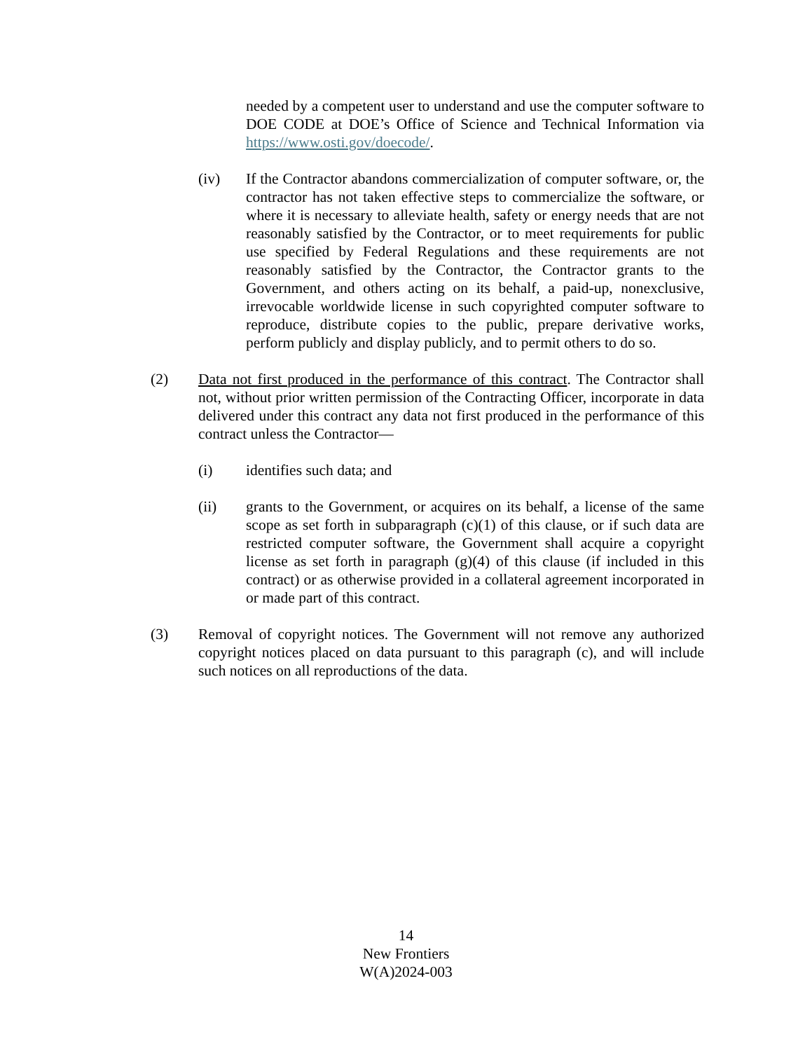needed by a competent user to understand and use the computer software to DOE CODE at DOE’s Office of Science and Technical Information via https://www.osti.gov/doecode/.
(iv) If the Contractor abandons commercialization of computer software, or, the contractor has not taken effective steps to commercialize the software, or where it is necessary to alleviate health, safety or energy needs that are not reasonably satisfied by the Contractor, or to meet requirements for public use specified by Federal Regulations and these requirements are not reasonably satisfied by the Contractor, the Contractor grants to the Government, and others acting on its behalf, a paid-up, nonexclusive, irrevocable worldwide license in such copyrighted computer software to reproduce, distribute copies to the public, prepare derivative works, perform publicly and display publicly, and to permit others to do so.
(2) Data not first produced in the performance of this contract. The Contractor shall not, without prior written permission of the Contracting Officer, incorporate in data delivered under this contract any data not first produced in the performance of this contract unless the Contractor—
(i) identifies such data; and
(ii) grants to the Government, or acquires on its behalf, a license of the same scope as set forth in subparagraph (c)(1) of this clause, or if such data are restricted computer software, the Government shall acquire a copyright license as set forth in paragraph (g)(4) of this clause (if included in this contract) or as otherwise provided in a collateral agreement incorporated in or made part of this contract.
(3) Removal of copyright notices. The Government will not remove any authorized copyright notices placed on data pursuant to this paragraph (c), and will include such notices on all reproductions of the data.
14
New Frontiers
W(A)2024-003